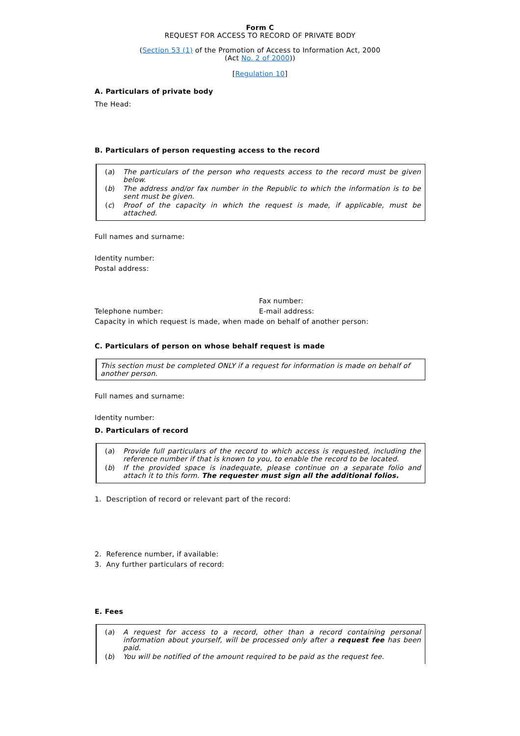Form C
REQUEST FOR ACCESS TO RECORD OF PRIVATE BODY
(Section 53 (1) of the Promotion of Access to Information Act, 2000
(Act No. 2 of 2000))
[Regulation 10]
A. Particulars of private body
The Head:
B. Particulars of person requesting access to the record
(a) The particulars of the person who requests access to the record must be given below.
(b) The address and/or fax number in the Republic to which the information is to be sent must be given.
(c) Proof of the capacity in which the request is made, if applicable, must be attached.
Full names and surname:
Identity number:
Postal address:
Fax number:
Telephone number: E-mail address:
Capacity in which request is made, when made on behalf of another person:
C. Particulars of person on whose behalf request is made
This section must be completed ONLY if a request for information is made on behalf of another person.
Full names and surname:
Identity number:
D. Particulars of record
(a) Provide full particulars of the record to which access is requested, including the reference number if that is known to you, to enable the record to be located.
(b) If the provided space is inadequate, please continue on a separate folio and attach it to this form. The requester must sign all the additional folios.
1. Description of record or relevant part of the record:
2. Reference number, if available:
3. Any further particulars of record:
E. Fees
(a) A request for access to a record, other than a record containing personal information about yourself, will be processed only after a request fee has been paid.
(b) You will be notified of the amount required to be paid as the request fee.